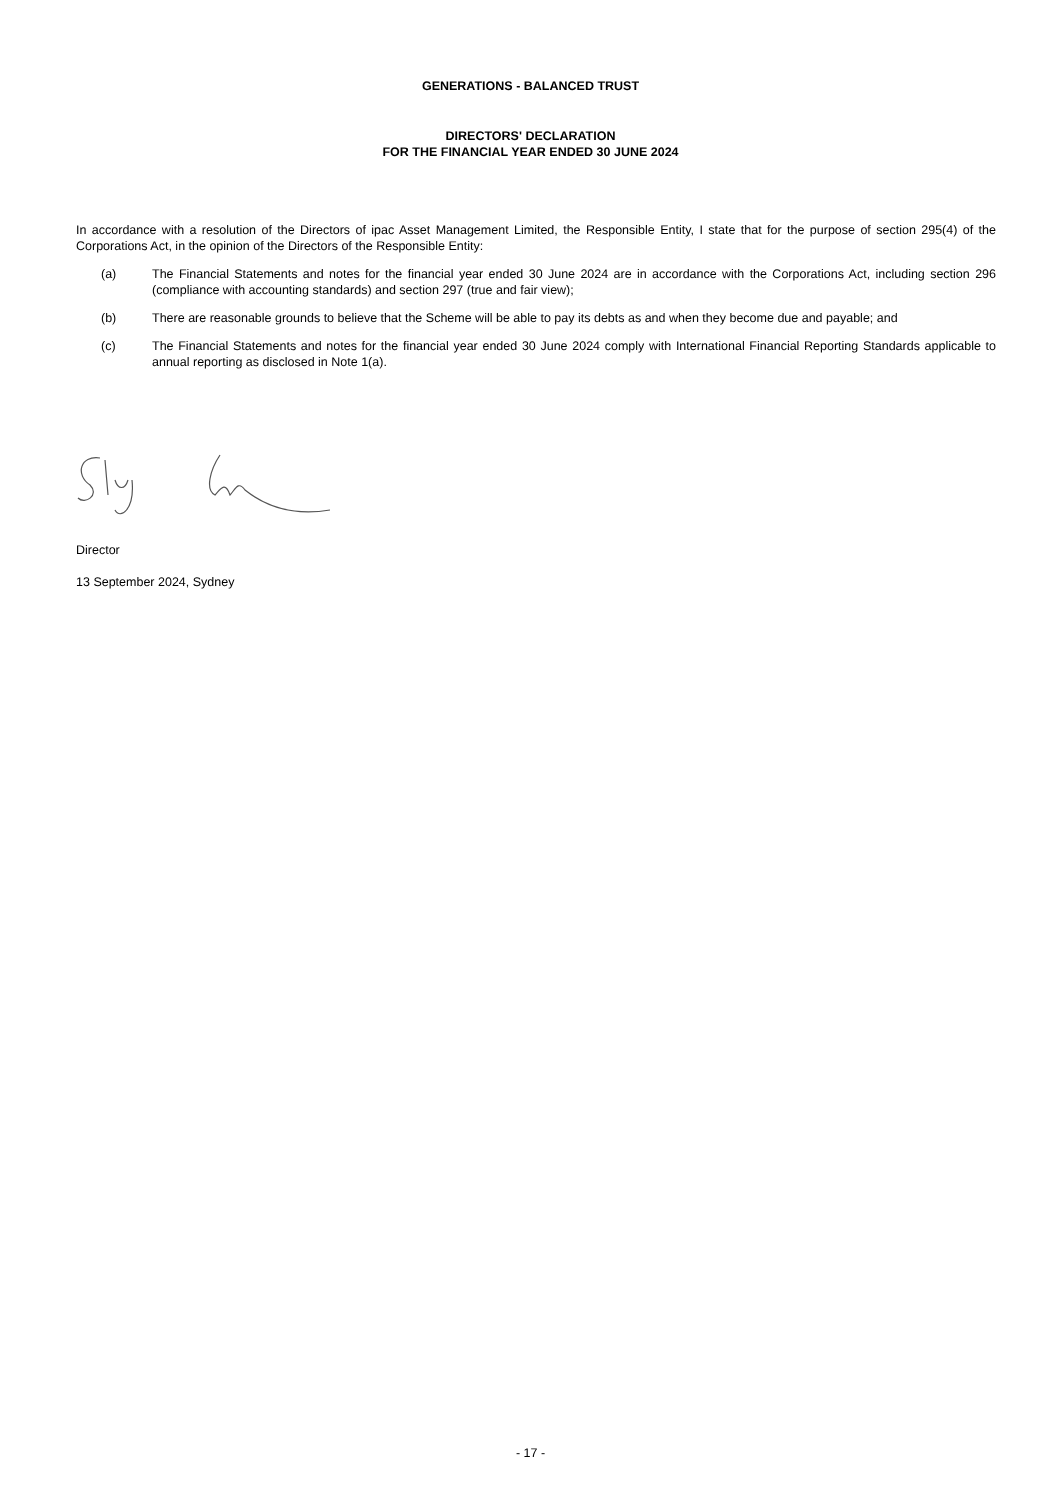GENERATIONS - BALANCED TRUST
DIRECTORS' DECLARATION
FOR THE FINANCIAL YEAR ENDED 30 JUNE 2024
In accordance with a resolution of the Directors of ipac Asset Management Limited, the Responsible Entity, I state that for the purpose of section 295(4) of the Corporations Act, in the opinion of the Directors of the Responsible Entity:
(a) The Financial Statements and notes for the financial year ended 30 June 2024 are in accordance with the Corporations Act, including section 296 (compliance with accounting standards) and section 297 (true and fair view);
(b) There are reasonable grounds to believe that the Scheme will be able to pay its debts as and when they become due and payable; and
(c) The Financial Statements and notes for the financial year ended 30 June 2024 comply with International Financial Reporting Standards applicable to annual reporting as disclosed in Note 1(a).
Director
13 September 2024, Sydney
- 17 -